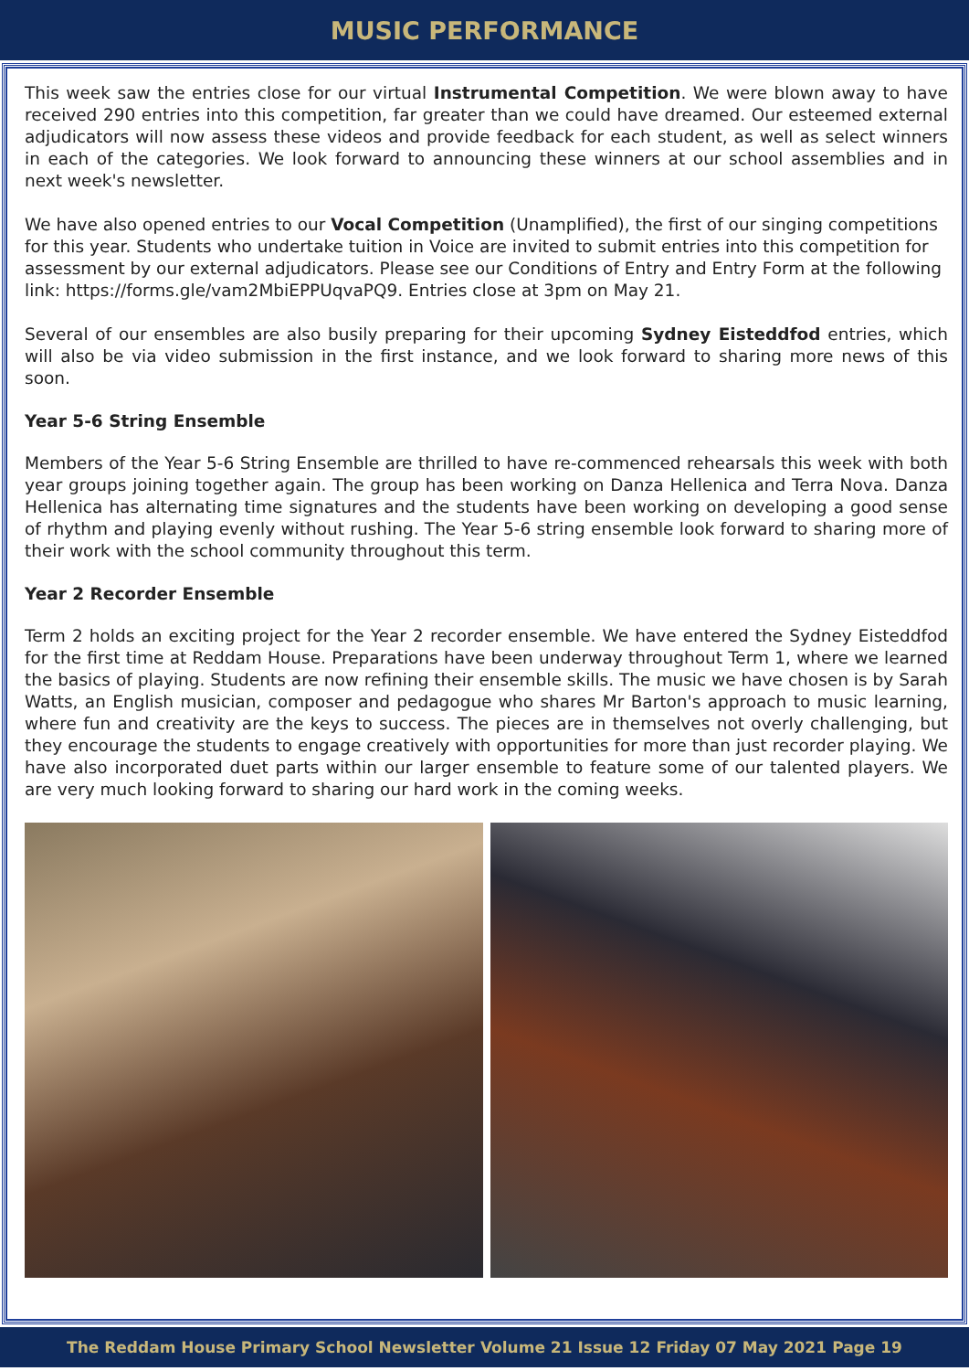MUSIC PERFORMANCE
This week saw the entries close for our virtual Instrumental Competition. We were blown away to have received 290 entries into this competition, far greater than we could have dreamed. Our esteemed external adjudicators will now assess these videos and provide feedback for each student, as well as select winners in each of the categories. We look forward to announcing these winners at our school assemblies and in next week's newsletter.
We have also opened entries to our Vocal Competition (Unamplified), the first of our singing competitions for this year. Students who undertake tuition in Voice are invited to submit entries into this competition for assessment by our external adjudicators. Please see our Conditions of Entry and Entry Form at the following link: https://forms.gle/vam2MbiEPPUqvaPQ9. Entries close at 3pm on May 21.
Several of our ensembles are also busily preparing for their upcoming Sydney Eisteddfod entries, which will also be via video submission in the first instance, and we look forward to sharing more news of this soon.
Year 5-6 String Ensemble
Members of the Year 5-6 String Ensemble are thrilled to have re-commenced rehearsals this week with both year groups joining together again. The group has been working on Danza Hellenica and Terra Nova. Danza Hellenica has alternating time signatures and the students have been working on developing a good sense of rhythm and playing evenly without rushing. The Year 5-6 string ensemble look forward to sharing more of their work with the school community throughout this term.
Year 2 Recorder Ensemble
Term 2 holds an exciting project for the Year 2 recorder ensemble. We have entered the Sydney Eisteddfod for the first time at Reddam House. Preparations have been underway throughout Term 1, where we learned the basics of playing. Students are now refining their ensemble skills. The music we have chosen is by Sarah Watts, an English musician, composer and pedagogue who shares Mr Barton's approach to music learning, where fun and creativity are the keys to success. The pieces are in themselves not overly challenging, but they encourage the students to engage creatively with opportunities for more than just recorder playing. We have also incorporated duet parts within our larger ensemble to feature some of our talented players. We are very much looking forward to sharing our hard work in the coming weeks.
The Reddam House Primary School Newsletter Volume 21 Issue 12 Friday 07 May 2021 Page 19